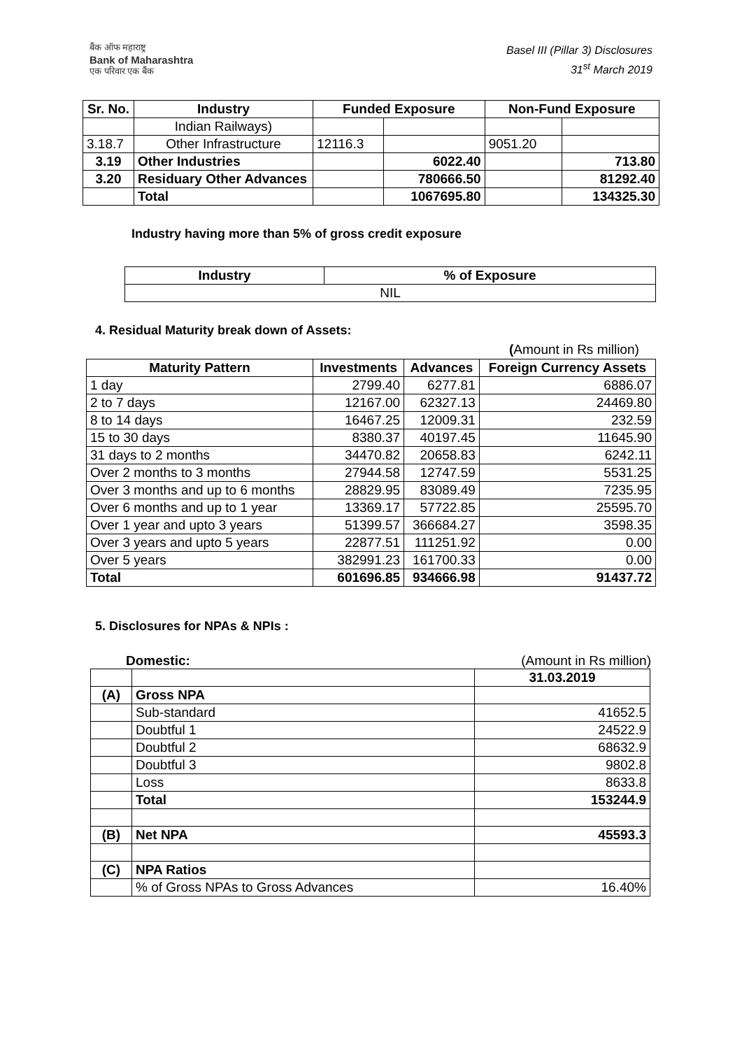बैंक ऑफ महाराष्ट्र
Bank of Maharashtra
एक परिवार एक बैंक
Basel III (Pillar 3) Disclosures
31<sup>st</sup> March 2019
| Sr. No. | Industry | Funded Exposure | | Non-Fund Exposure | |
| --- | --- | --- | --- | --- | --- |
| | Indian Railways) | | | | |
| 3.18.7 | Other Infrastructure | 12116.3 | | 9051.20 | |
| 3.19 | Other Industries | | 6022.40 | | 713.80 |
| 3.20 | Residuary Other Advances | | 780666.50 | | 81292.40 |
| | Total | | 1067695.80 | | 134325.30 |
Industry having more than 5% of gross credit exposure
| Industry | % of Exposure |
| --- | --- |
| NIL | |
4. Residual Maturity break down of Assets:
(Amount in Rs million)
| Maturity Pattern | Investments | Advances | Foreign Currency Assets |
| --- | --- | --- | --- |
| 1 day | 2799.40 | 6277.81 | 6886.07 |
| 2 to 7 days | 12167.00 | 62327.13 | 24469.80 |
| 8 to 14 days | 16467.25 | 12009.31 | 232.59 |
| 15 to 30 days | 8380.37 | 40197.45 | 11645.90 |
| 31 days to 2 months | 34470.82 | 20658.83 | 6242.11 |
| Over 2 months to 3 months | 27944.58 | 12747.59 | 5531.25 |
| Over 3 months and up to 6 months | 28829.95 | 83089.49 | 7235.95 |
| Over 6 months and up to 1 year | 13369.17 | 57722.85 | 25595.70 |
| Over 1 year and upto 3 years | 51399.57 | 366684.27 | 3598.35 |
| Over 3 years and upto 5 years | 22877.51 | 111251.92 | 0.00 |
| Over 5 years | 382991.23 | 161700.33 | 0.00 |
| Total | 601696.85 | 934666.98 | 91437.72 |
5. Disclosures for NPAs & NPIs :
Domestic: (Amount in Rs million)
| | | 31.03.2019 |
| (A) | Gross NPA | |
| | Sub-standard | 41652.5 |
| | Doubtful 1 | 24522.9 |
| | Doubtful 2 | 68632.9 |
| | Doubtful 3 | 9802.8 |
| | Loss | 8633.8 |
| | Total | 153244.9 |
| (B) | Net NPA | 45593.3 |
| (C) | NPA Ratios | |
| | % of Gross NPAs to Gross Advances | 16.40% |